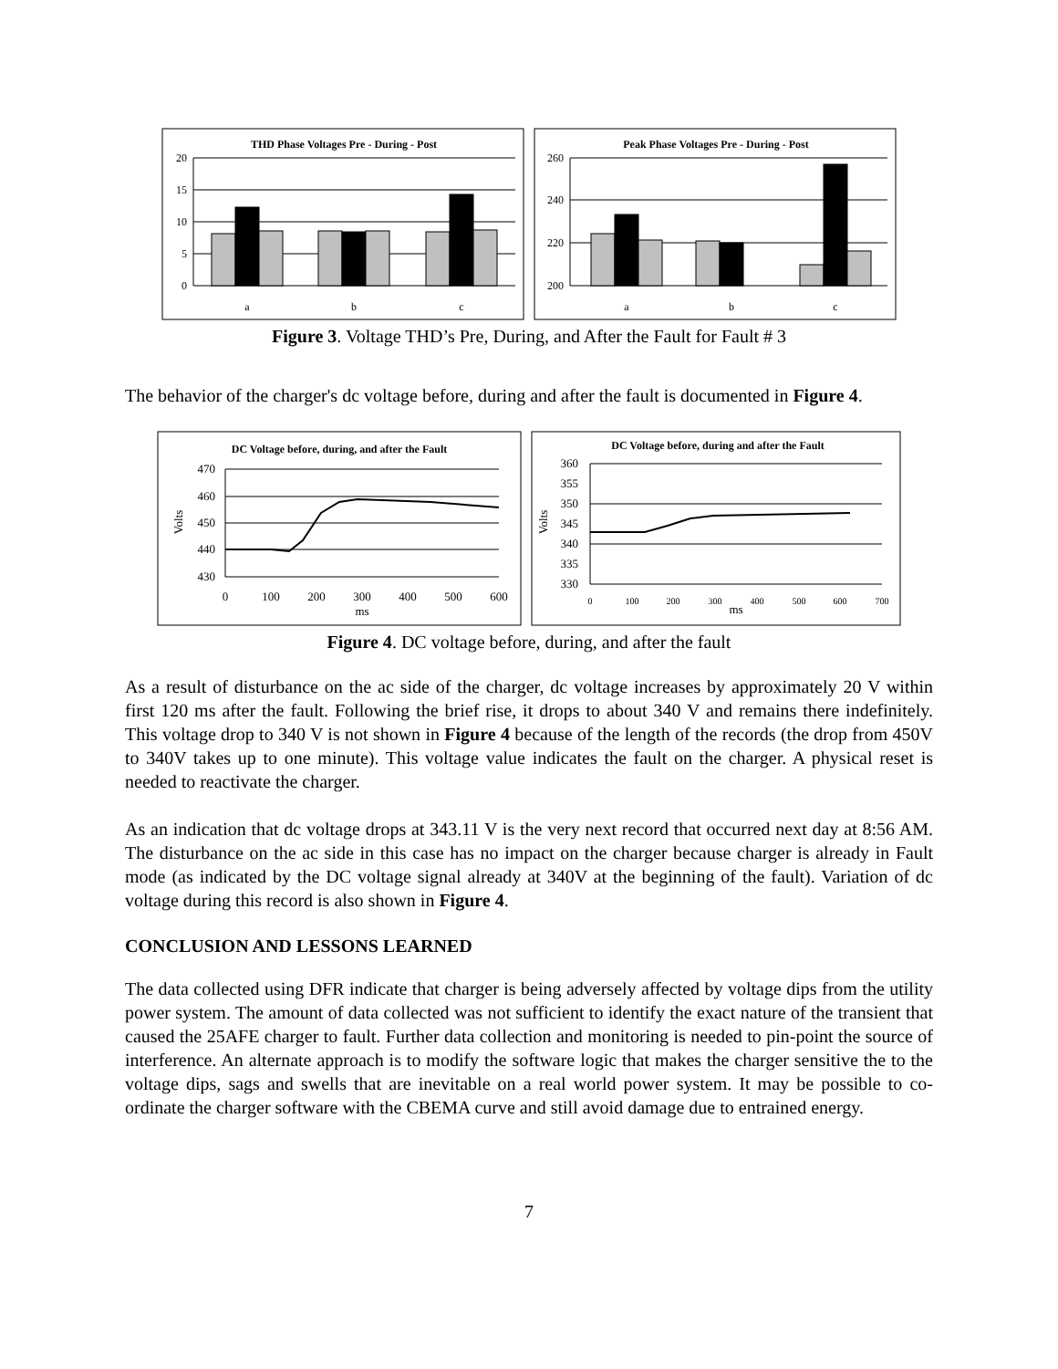THD Phase Voltages Pre - During - Post
20
15
10
5
0
a
b
c
Peak Phase Voltages Pre - During - Post
260
240
220
200
a
b
c
Figure 3. Voltage THD’s Pre, During, and After the Fault for Fault # 3
The behavior of the charger's dc voltage before, during and after the fault is documented in Figure 4.
DC Voltage before, during, and after the Fault
470
460
450
440
430
Volts
0
100
200
300
400
500
600
ms
DC Voltage before, during and after the Fault
360
355
350
345
340
335
330
Volts
0
100
200
300
400
500
600
700
ms
Figure 4. DC voltage before, during, and after the fault
As a result of disturbance on the ac side of the charger, dc voltage increases by approximately 20 V within first 120 ms after the fault. Following the brief rise, it drops to about 340 V and remains there indefinitely. This voltage drop to 340 V is not shown in Figure 4 because of the length of the records (the drop from 450V to 340V takes up to one minute). This voltage value indicates the fault on the charger. A physical reset is needed to reactivate the charger.
As an indication that dc voltage drops at 343.11 V is the very next record that occurred next day at 8:56 AM. The disturbance on the ac side in this case has no impact on the charger because charger is already in Fault mode (as indicated by the DC voltage signal already at 340V at the beginning of the fault). Variation of dc voltage during this record is also shown in Figure 4.
CONCLUSION AND LESSONS LEARNED
The data collected using DFR indicate that charger is being adversely affected by voltage dips from the utility power system. The amount of data collected was not sufficient to identify the exact nature of the transient that caused the 25AFE charger to fault. Further data collection and monitoring is needed to pin-point the source of interference. An alternate approach is to modify the software logic that makes the charger sensitive the to the voltage dips, sags and swells that are inevitable on a real world power system. It may be possible to co-ordinate the charger software with the CBEMA curve and still avoid damage due to entrained energy.
7